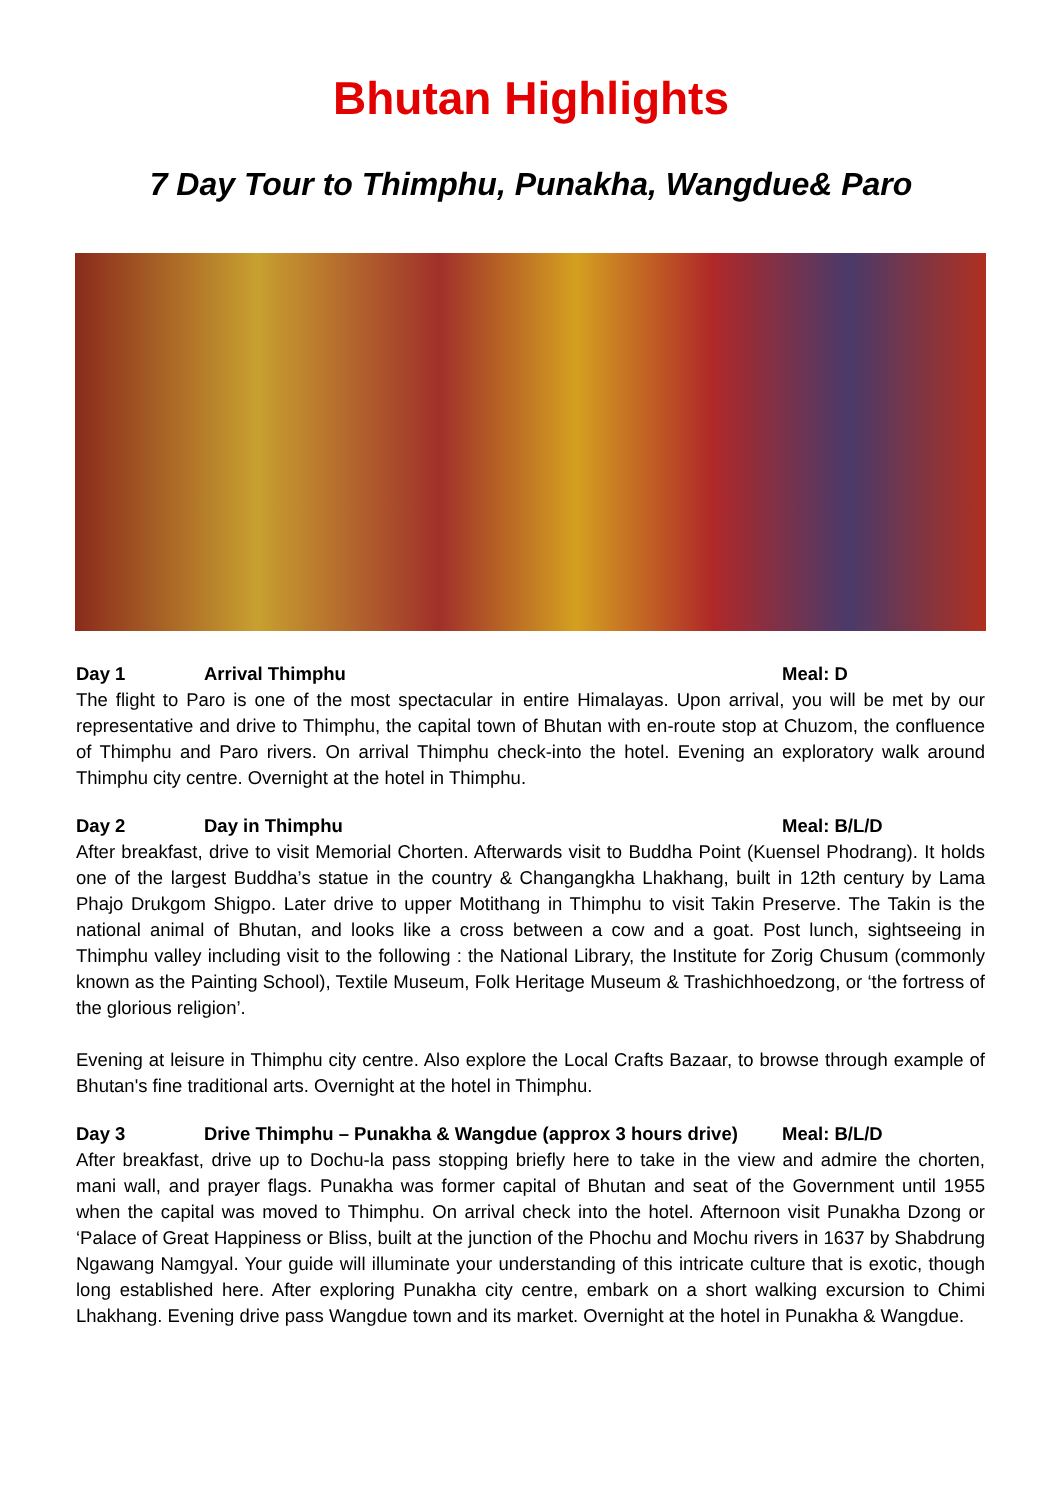Bhutan Highlights
7 Day Tour to Thimphu, Punakha, Wangdue& Paro
Day 1 Arrival Thimphu Meal: D
The flight to Paro is one of the most spectacular in entire Himalayas. Upon arrival, you will be met by our representative and drive to Thimphu, the capital town of Bhutan with en-route stop at Chuzom, the confluence of Thimphu and Paro rivers. On arrival Thimphu check-into the hotel. Evening an exploratory walk around Thimphu city centre. Overnight at the hotel in Thimphu.
Day 2 Day in Thimphu Meal: B/L/D
After breakfast, drive to visit Memorial Chorten. Afterwards visit to Buddha Point (Kuensel Phodrang). It holds one of the largest Buddha’s statue in the country & Changangkha Lhakhang, built in 12th century by Lama Phajo Drukgom Shigpo. Later drive to upper Motithang in Thimphu to visit Takin Preserve. The Takin is the national animal of Bhutan, and looks like a cross between a cow and a goat. Post lunch, sightseeing in Thimphu valley including visit to the following : the National Library, the Institute for Zorig Chusum (commonly known as the Painting School), Textile Museum, Folk Heritage Museum & Trashichhoedzong, or ‘the fortress of the glorious religion’.
Evening at leisure in Thimphu city centre. Also explore the Local Crafts Bazaar, to browse through example of Bhutan's fine traditional arts. Overnight at the hotel in Thimphu.
Day 3 Drive Thimphu – Punakha & Wangdue (approx 3 hours drive) Meal: B/L/D
After breakfast, drive up to Dochu-la pass stopping briefly here to take in the view and admire the chorten, mani wall, and prayer flags. Punakha was former capital of Bhutan and seat of the Government until 1955 when the capital was moved to Thimphu. On arrival check into the hotel. Afternoon visit Punakha Dzong or ‘Palace of Great Happiness or Bliss, built at the junction of the Phochu and Mochu rivers in 1637 by Shabdrung Ngawang Namgyal. Your guide will illuminate your understanding of this intricate culture that is exotic, though long established here. After exploring Punakha city centre, embark on a short walking excursion to Chimi Lhakhang. Evening drive pass Wangdue town and its market. Overnight at the hotel in Punakha & Wangdue.